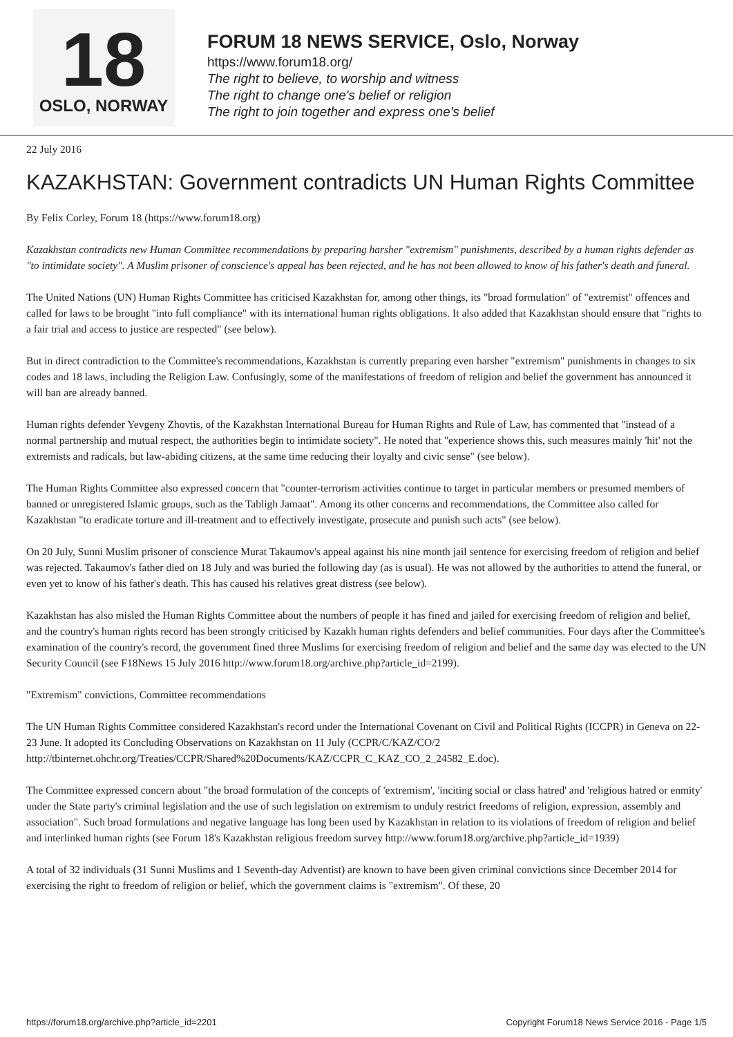18
OSLO, NORWAY
FORUM 18 NEWS SERVICE, Oslo, Norway
https://www.forum18.org/
The right to believe, to worship and witness
The right to change one's belief or religion
The right to join together and express one's belief
22 July 2016
KAZAKHSTAN: Government contradicts UN Human Rights Committee
By Felix Corley, Forum 18 (https://www.forum18.org)
Kazakhstan contradicts new Human Committee recommendations by preparing harsher "extremism" punishments, described by a human rights defender as "to intimidate society". A Muslim prisoner of conscience's appeal has been rejected, and he has not been allowed to know of his father's death and funeral.
The United Nations (UN) Human Rights Committee has criticised Kazakhstan for, among other things, its "broad formulation" of "extremist" offences and called for laws to be brought "into full compliance" with its international human rights obligations. It also added that Kazakhstan should ensure that "rights to a fair trial and access to justice are respected" (see below).
But in direct contradiction to the Committee's recommendations, Kazakhstan is currently preparing even harsher "extremism" punishments in changes to six codes and 18 laws, including the Religion Law. Confusingly, some of the manifestations of freedom of religion and belief the government has announced it will ban are already banned.
Human rights defender Yevgeny Zhovtis, of the Kazakhstan International Bureau for Human Rights and Rule of Law, has commented that "instead of a normal partnership and mutual respect, the authorities begin to intimidate society". He noted that "experience shows this, such measures mainly 'hit' not the extremists and radicals, but law-abiding citizens, at the same time reducing their loyalty and civic sense" (see below).
The Human Rights Committee also expressed concern that "counter-terrorism activities continue to target in particular members or presumed members of banned or unregistered Islamic groups, such as the Tabligh Jamaat". Among its other concerns and recommendations, the Committee also called for Kazakhstan "to eradicate torture and ill-treatment and to effectively investigate, prosecute and punish such acts" (see below).
On 20 July, Sunni Muslim prisoner of conscience Murat Takaumov's appeal against his nine month jail sentence for exercising freedom of religion and belief was rejected. Takaumov's father died on 18 July and was buried the following day (as is usual). He was not allowed by the authorities to attend the funeral, or even yet to know of his father's death. This has caused his relatives great distress (see below).
Kazakhstan has also misled the Human Rights Committee about the numbers of people it has fined and jailed for exercising freedom of religion and belief, and the country's human rights record has been strongly criticised by Kazakh human rights defenders and belief communities. Four days after the Committee's examination of the country's record, the government fined three Muslims for exercising freedom of religion and belief and the same day was elected to the UN Security Council (see F18News 15 July 2016 http://www.forum18.org/archive.php?article_id=2199).
"Extremism" convictions, Committee recommendations
The UN Human Rights Committee considered Kazakhstan's record under the International Covenant on Civil and Political Rights (ICCPR) in Geneva on 22-23 June. It adopted its Concluding Observations on Kazakhstan on 11 July (CCPR/C/KAZ/CO/2 http://tbinternet.ohchr.org/Treaties/CCPR/Shared%20Documents/KAZ/CCPR_C_KAZ_CO_2_24582_E.doc).
The Committee expressed concern about "the broad formulation of the concepts of 'extremism', 'inciting social or class hatred' and 'religious hatred or enmity' under the State party's criminal legislation and the use of such legislation on extremism to unduly restrict freedoms of religion, expression, assembly and association". Such broad formulations and negative language has long been used by Kazakhstan in relation to its violations of freedom of religion and belief and interlinked human rights (see Forum 18's Kazakhstan religious freedom survey http://www.forum18.org/archive.php?article_id=1939)
A total of 32 individuals (31 Sunni Muslims and 1 Seventh-day Adventist) are known to have been given criminal convictions since December 2014 for exercising the right to freedom of religion or belief, which the government claims is "extremism". Of these, 20
https://forum18.org/archive.php?article_id=2201 Copyright Forum18 News Service 2016 - Page 1/5